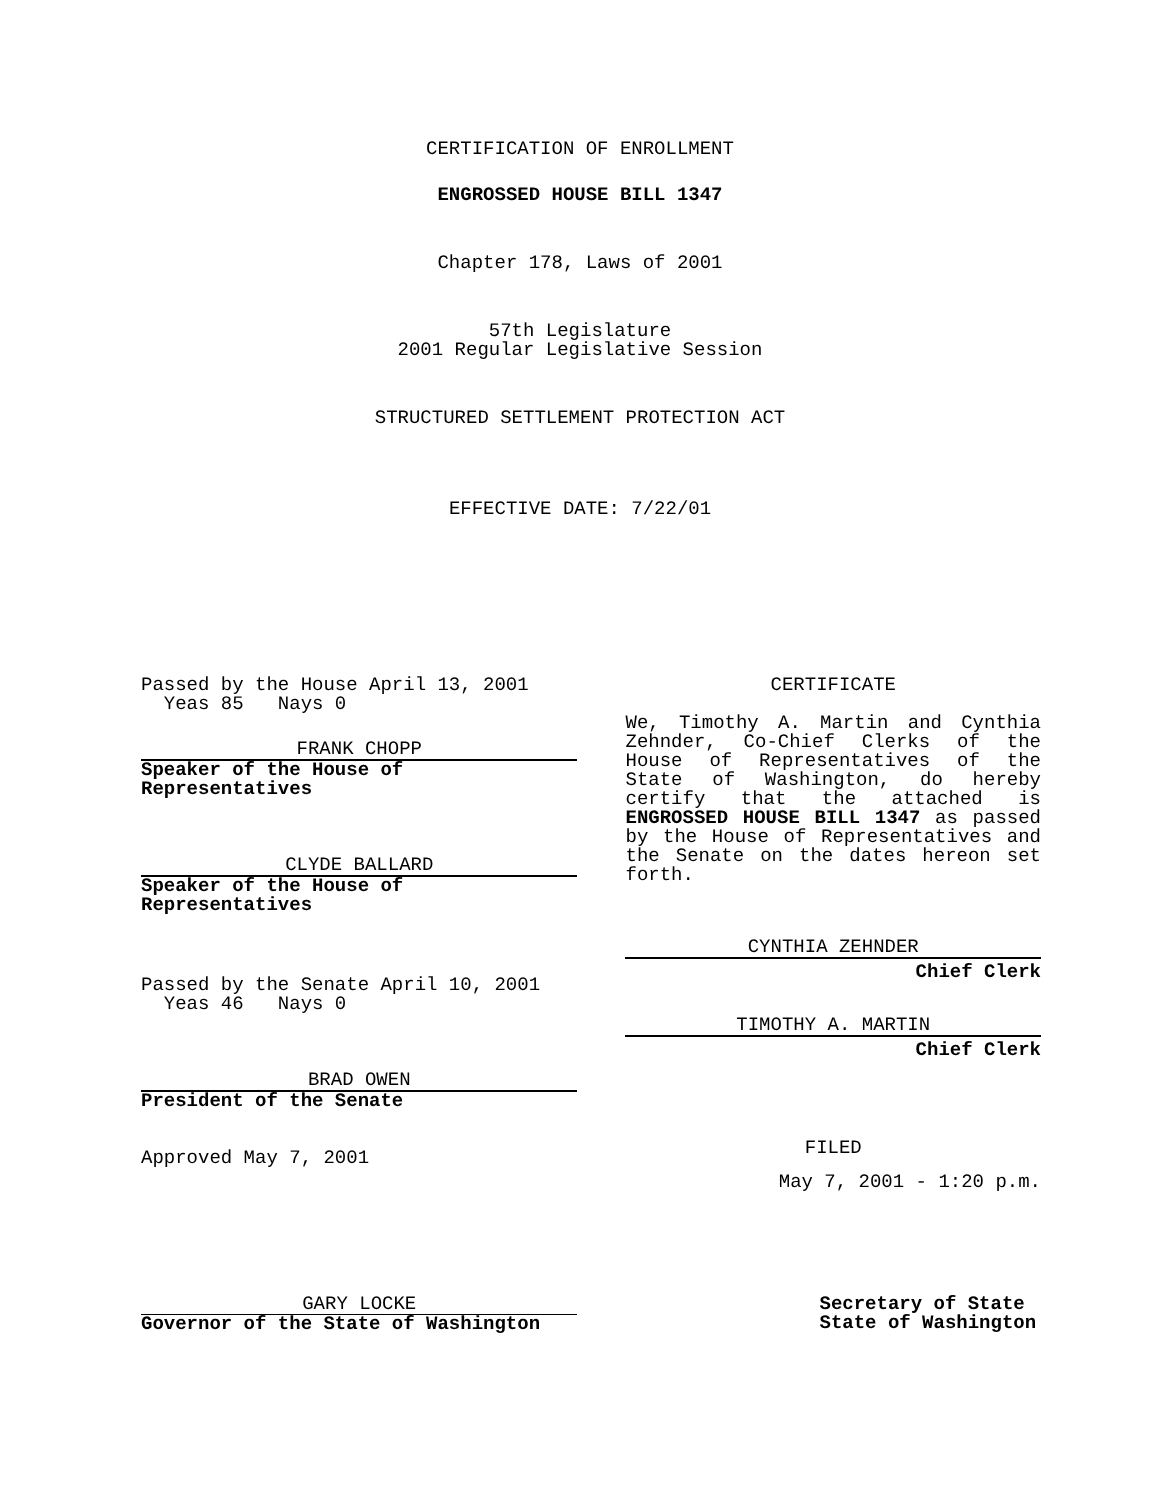CERTIFICATION OF ENROLLMENT
ENGROSSED HOUSE BILL 1347
Chapter 178, Laws of 2001
57th Legislature
2001 Regular Legislative Session
STRUCTURED SETTLEMENT PROTECTION ACT
EFFECTIVE DATE: 7/22/01
Passed by the House April 13, 2001
Yeas 85 Nays 0
FRANK CHOPP
Speaker of the House of Representatives
CLYDE BALLARD
Speaker of the House of Representatives
Passed by the Senate April 10, 2001
Yeas 46 Nays 0
BRAD OWEN
President of the Senate
Approved May 7, 2001
CERTIFICATE
We, Timothy A. Martin and Cynthia Zehnder, Co-Chief Clerks of the House of Representatives of the State of Washington, do hereby certify that the attached is ENGROSSED HOUSE BILL 1347 as passed by the House of Representatives and the Senate on the dates hereon set forth.
CYNTHIA ZEHNDER
Chief Clerk
TIMOTHY A. MARTIN
Chief Clerk
FILED
May 7, 2001 - 1:20 p.m.
GARY LOCKE
Governor of the State of Washington
Secretary of State
State of Washington